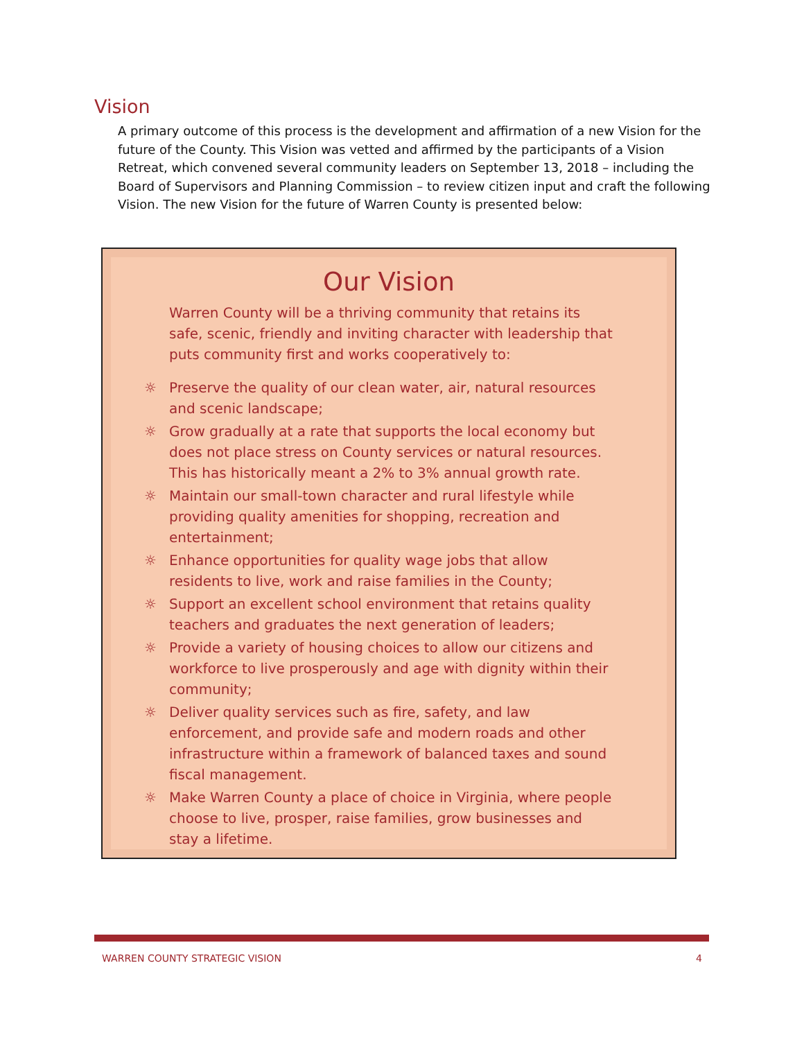Vision
A primary outcome of this process is the development and affirmation of a new Vision for the future of the County. This Vision was vetted and affirmed by the participants of a Vision Retreat, which convened several community leaders on September 13, 2018 – including the Board of Supervisors and Planning Commission – to review citizen input and craft the following Vision. The new Vision for the future of Warren County is presented below:
Our Vision
Warren County will be a thriving community that retains its safe, scenic, friendly and inviting character with leadership that puts community first and works cooperatively to:
☼ Preserve the quality of our clean water, air, natural resources and scenic landscape;
☼ Grow gradually at a rate that supports the local economy but does not place stress on County services or natural resources. This has historically meant a 2% to 3% annual growth rate.
☼ Maintain our small-town character and rural lifestyle while providing quality amenities for shopping, recreation and entertainment;
☼ Enhance opportunities for quality wage jobs that allow residents to live, work and raise families in the County;
☼ Support an excellent school environment that retains quality teachers and graduates the next generation of leaders;
☼ Provide a variety of housing choices to allow our citizens and workforce to live prosperously and age with dignity within their community;
☼ Deliver quality services such as fire, safety, and law enforcement, and provide safe and modern roads and other infrastructure within a framework of balanced taxes and sound fiscal management.
☼ Make Warren County a place of choice in Virginia, where people choose to live, prosper, raise families, grow businesses and stay a lifetime.
WARREN COUNTY STRATEGIC VISION 4